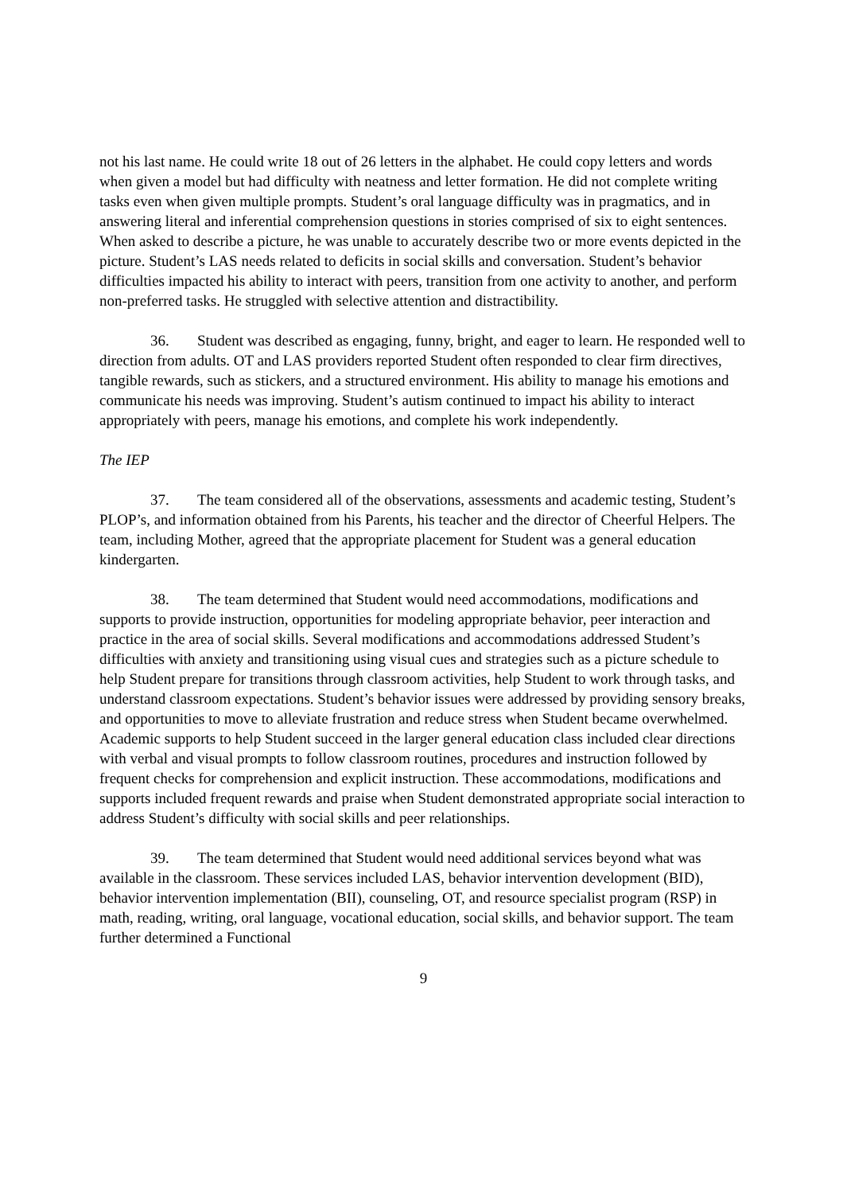not his last name. He could write 18 out of 26 letters in the alphabet. He could copy letters and words when given a model but had difficulty with neatness and letter formation. He did not complete writing tasks even when given multiple prompts. Student’s oral language difficulty was in pragmatics, and in answering literal and inferential comprehension questions in stories comprised of six to eight sentences. When asked to describe a picture, he was unable to accurately describe two or more events depicted in the picture. Student’s LAS needs related to deficits in social skills and conversation. Student’s behavior difficulties impacted his ability to interact with peers, transition from one activity to another, and perform non-preferred tasks. He struggled with selective attention and distractibility.
36. Student was described as engaging, funny, bright, and eager to learn. He responded well to direction from adults. OT and LAS providers reported Student often responded to clear firm directives, tangible rewards, such as stickers, and a structured environment. His ability to manage his emotions and communicate his needs was improving. Student’s autism continued to impact his ability to interact appropriately with peers, manage his emotions, and complete his work independently.
The IEP
37. The team considered all of the observations, assessments and academic testing, Student’s PLOP’s, and information obtained from his Parents, his teacher and the director of Cheerful Helpers. The team, including Mother, agreed that the appropriate placement for Student was a general education kindergarten.
38. The team determined that Student would need accommodations, modifications and supports to provide instruction, opportunities for modeling appropriate behavior, peer interaction and practice in the area of social skills. Several modifications and accommodations addressed Student’s difficulties with anxiety and transitioning using visual cues and strategies such as a picture schedule to help Student prepare for transitions through classroom activities, help Student to work through tasks, and understand classroom expectations. Student’s behavior issues were addressed by providing sensory breaks, and opportunities to move to alleviate frustration and reduce stress when Student became overwhelmed. Academic supports to help Student succeed in the larger general education class included clear directions with verbal and visual prompts to follow classroom routines, procedures and instruction followed by frequent checks for comprehension and explicit instruction. These accommodations, modifications and supports included frequent rewards and praise when Student demonstrated appropriate social interaction to address Student’s difficulty with social skills and peer relationships.
39. The team determined that Student would need additional services beyond what was available in the classroom. These services included LAS, behavior intervention development (BID), behavior intervention implementation (BII), counseling, OT, and resource specialist program (RSP) in math, reading, writing, oral language, vocational education, social skills, and behavior support. The team further determined a Functional
9